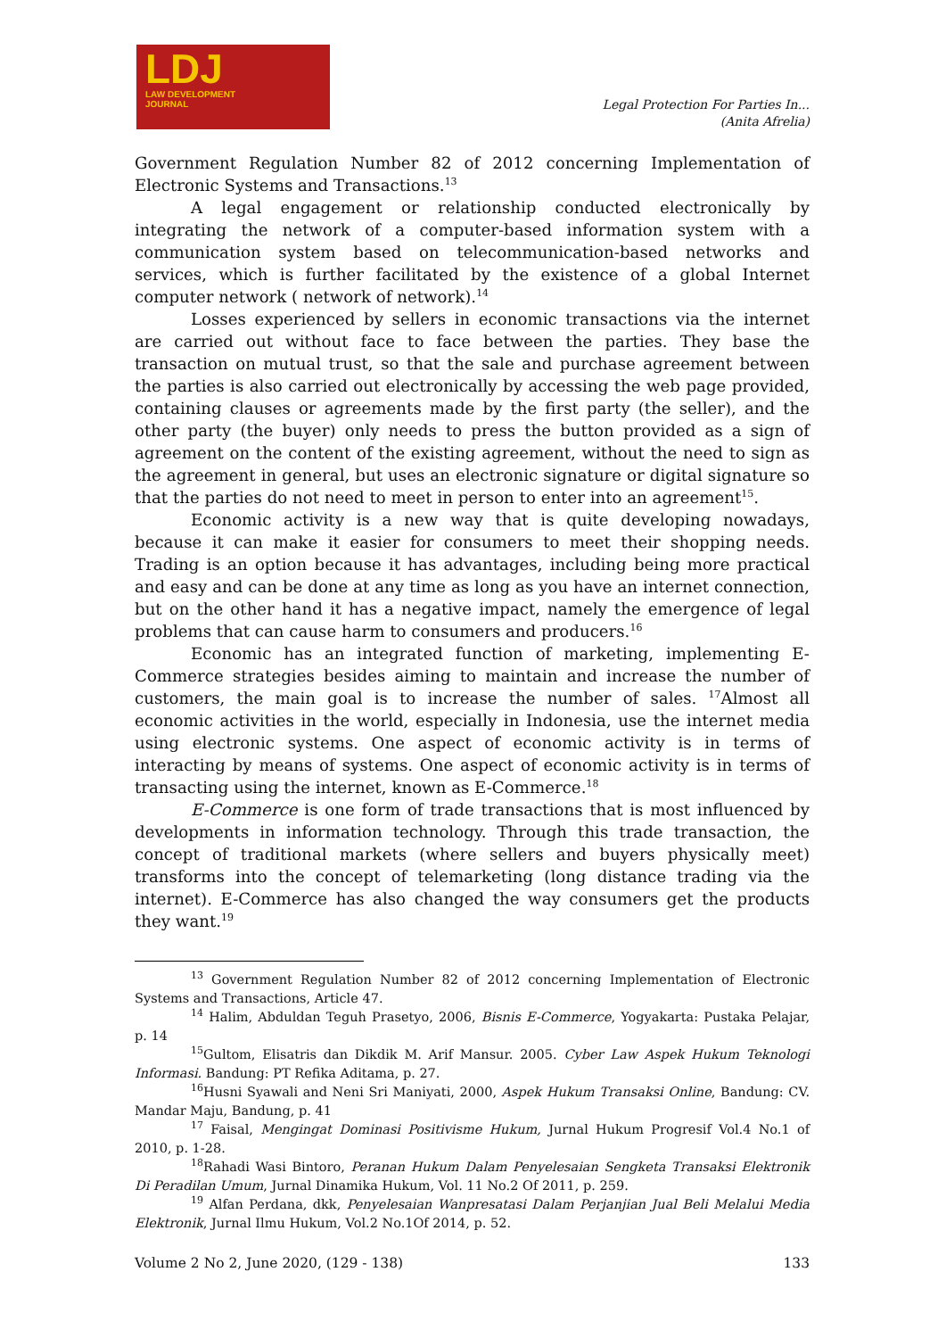LDJ
LAW DEVELOPMENT
JOURNAL
Legal Protection For Parties In...
(Anita Afrelia)
Government Regulation Number 82 of 2012 concerning Implementation of Electronic Systems and Transactions.<sup>13</sup>
A legal engagement or relationship conducted electronically by integrating the network of a computer-based information system with a communication system based on telecommunication-based networks and services, which is further facilitated by the existence of a global Internet computer network ( network of network).<sup>14</sup>
Losses experienced by sellers in economic transactions via the internet are carried out without face to face between the parties. They base the transaction on mutual trust, so that the sale and purchase agreement between the parties is also carried out electronically by accessing the web page provided, containing clauses or agreements made by the first party (the seller), and the other party (the buyer) only needs to press the button provided as a sign of agreement on the content of the existing agreement, without the need to sign as the agreement in general, but uses an electronic signature or digital signature so that the parties do not need to meet in person to enter into an agreement<sup>15</sup>.
Economic activity is a new way that is quite developing nowadays, because it can make it easier for consumers to meet their shopping needs. Trading is an option because it has advantages, including being more practical and easy and can be done at any time as long as you have an internet connection, but on the other hand it has a negative impact, namely the emergence of legal problems that can cause harm to consumers and producers.<sup>16</sup>
Economic has an integrated function of marketing, implementing E-Commerce strategies besides aiming to maintain and increase the number of customers, the main goal is to increase the number of sales. <sup>17</sup>Almost all economic activities in the world, especially in Indonesia, use the internet media using electronic systems. One aspect of economic activity is in terms of interacting by means of systems. One aspect of economic activity is in terms of transacting using the internet, known as E-Commerce.<sup>18</sup>
E-Commerce is one form of trade transactions that is most influenced by developments in information technology. Through this trade transaction, the concept of traditional markets (where sellers and buyers physically meet) transforms into the concept of telemarketing (long distance trading via the internet). E-Commerce has also changed the way consumers get the products they want.<sup>19</sup>
<sup>13</sup> Government Regulation Number 82 of 2012 concerning Implementation of Electronic Systems and Transactions, Article 47.
<sup>14</sup> Halim, Abduldan Teguh Prasetyo, 2006, Bisnis E-Commerce, Yogyakarta: Pustaka Pelajar, p. 14
<sup>15</sup> Gultom, Elisatris dan Dikdik M. Arif Mansur. 2005. Cyber Law Aspek Hukum Teknologi Informasi. Bandung: PT Refika Aditama, p. 27.
<sup>16</sup> Husni Syawali and Neni Sri Maniyati, 2000, Aspek Hukum Transaksi Online, Bandung: CV. Mandar Maju, Bandung, p. 41
<sup>17</sup> Faisal, Mengingat Dominasi Positivisme Hukum, Jurnal Hukum Progresif Vol.4 No.1 of 2010, p. 1-28.
<sup>18</sup> Rahadi Wasi Bintoro, Peranan Hukum Dalam Penyelesaian Sengketa Transaksi Elektronik Di Peradilan Umum, Jurnal Dinamika Hukum, Vol. 11 No.2 Of 2011, p. 259.
<sup>19</sup> Alfan Perdana, dkk, Penyelesaian Wanpresatasi Dalam Perjanjian Jual Beli Melalui Media Elektronik, Jurnal Ilmu Hukum, Vol.2 No.1Of 2014, p. 52.
Volume 2 No 2, June 2020, (129 - 138) 133